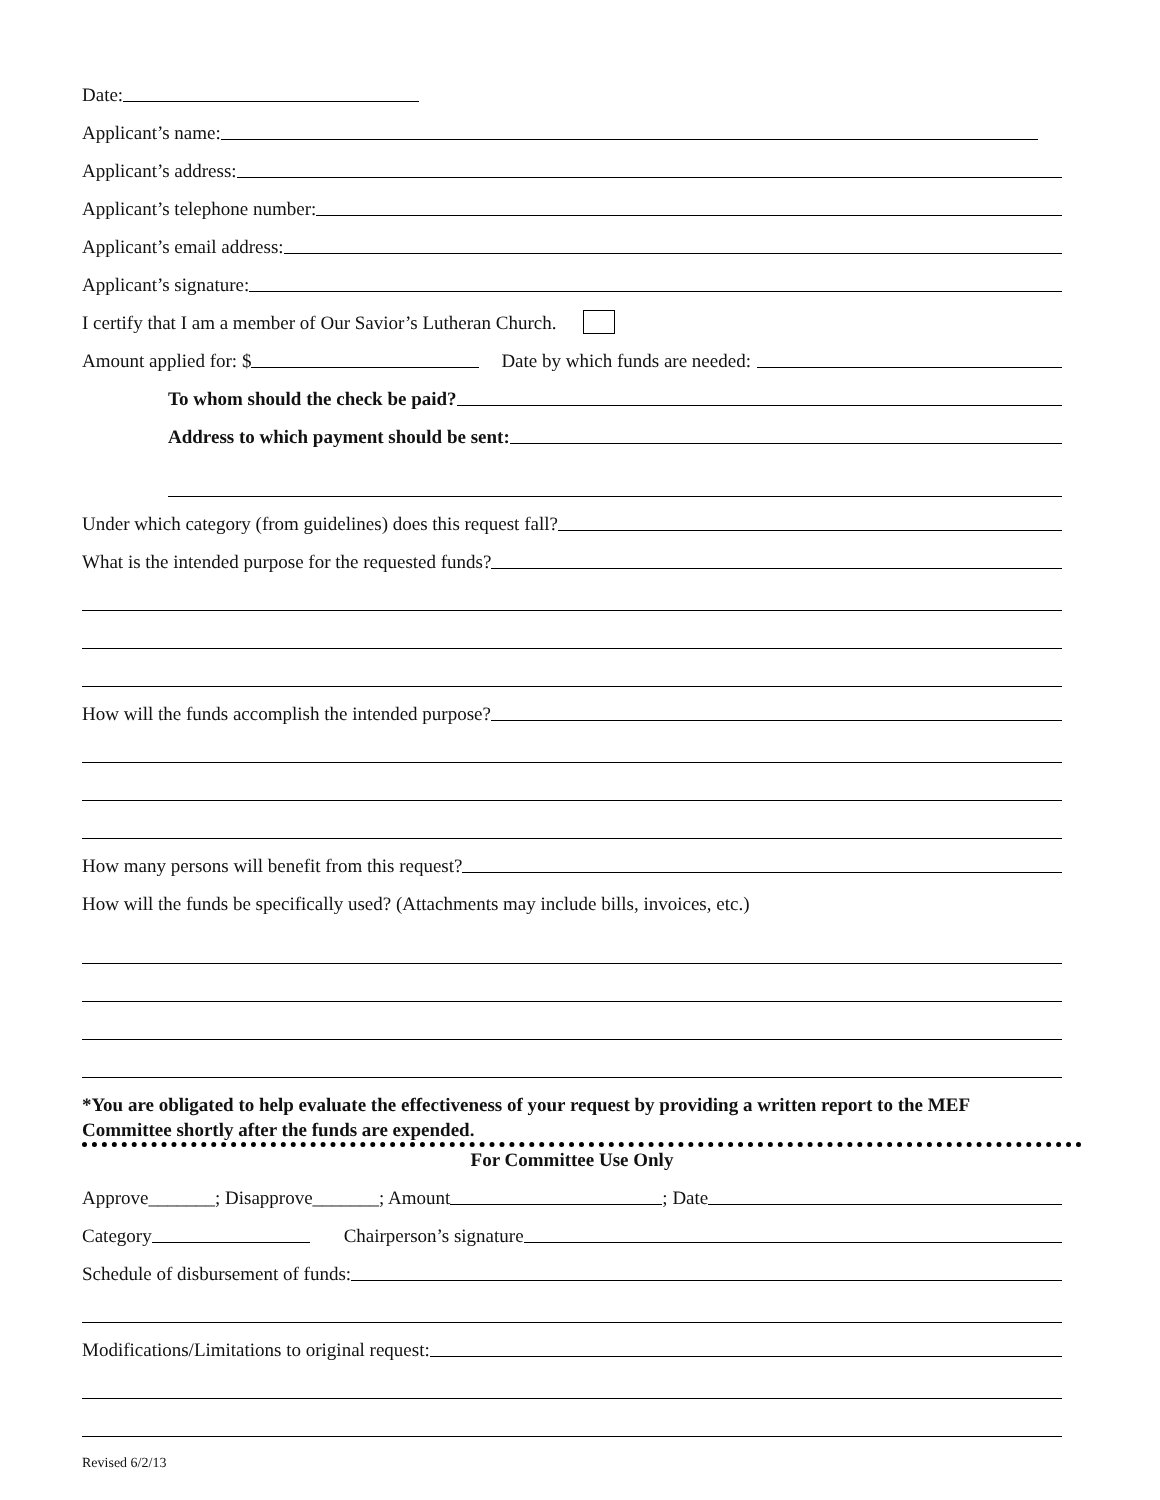Date:
Applicant’s name:
Applicant’s address:
Applicant’s telephone number:
Applicant’s email address:
Applicant’s signature:
I certify that I am a member of Our Savior’s Lutheran Church.
Amount applied for: $
Date by which funds are needed:
To whom should the check be paid?
Address to which payment should be sent:
Under which category (from guidelines) does this request fall?
What is the intended purpose for the requested funds?
How will the funds accomplish the intended purpose?
How many persons will benefit from this request?
How will the funds be specifically used? (Attachments may include bills, invoices, etc.)
*You are obligated to help evaluate the effectiveness of your request by providing a written report to the MEF Committee shortly after the funds are expended.
For Committee Use Only
Approve_______; Disapprove_______; Amount
; Date
Category
Chairperson’s signature
Schedule of disbursement of funds:
Modifications/Limitations to original request:
Revised 6/2/13